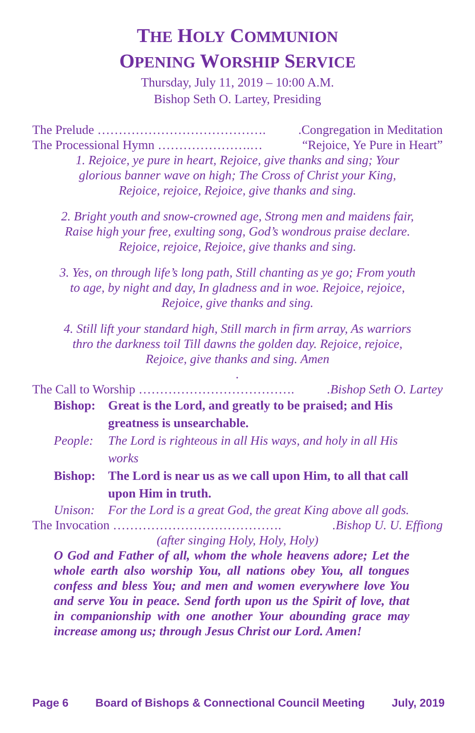THE HOLY COMMUNION
OPENING WORSHIP SERVICE
Thursday, July 11, 2019 – 10:00 A.M.
Bishop Seth O. Lartey, Presiding
The Prelude …………………………………..Congregation in Meditation
The Processional Hymn ………………….… “Rejoice, Ye Pure in Heart”
1. Rejoice, ye pure in heart, Rejoice, give thanks and sing; Your glorious banner wave on high; The Cross of Christ your King, Rejoice, rejoice, Rejoice, give thanks and sing.
2. Bright youth and snow-crowned age, Strong men and maidens fair, Raise high your free, exulting song, God’s wondrous praise declare.
Rejoice, rejoice, Rejoice, give thanks and sing.
3. Yes, on through life’s long path, Still chanting as ye go; From youth to age, by night and day, In gladness and in woe. Rejoice, rejoice, Rejoice, give thanks and sing.
4. Still lift your standard high, Still march in firm array, As warriors thro the darkness toil Till dawns the golden day. Rejoice, rejoice, Rejoice, give thanks and sing. Amen
.
The Call to Worship ………………………………..Bishop Seth O. Lartey
Bishop: Great is the Lord, and greatly to be praised; and His greatness is unsearchable.
People: The Lord is righteous in all His ways, and holy in all His works
Bishop: The Lord is near us as we call upon Him, to all that call upon Him in truth.
Unison: For the Lord is a great God, the great King above all gods.
The Invocation …………………………………..Bishop U. U. Effiong
(after singing Holy, Holy, Holy)
O God and Father of all, whom the whole heavens adore; Let the whole earth also worship You, all nations obey You, all tongues confess and bless You; and men and women everywhere love You and serve You in peace. Send forth upon us the Spirit of love, that in companionship with one another Your abounding grace may increase among us; through Jesus Christ our Lord. Amen!
Page 6 Board of Bishops & Connectional Council Meeting July, 2019